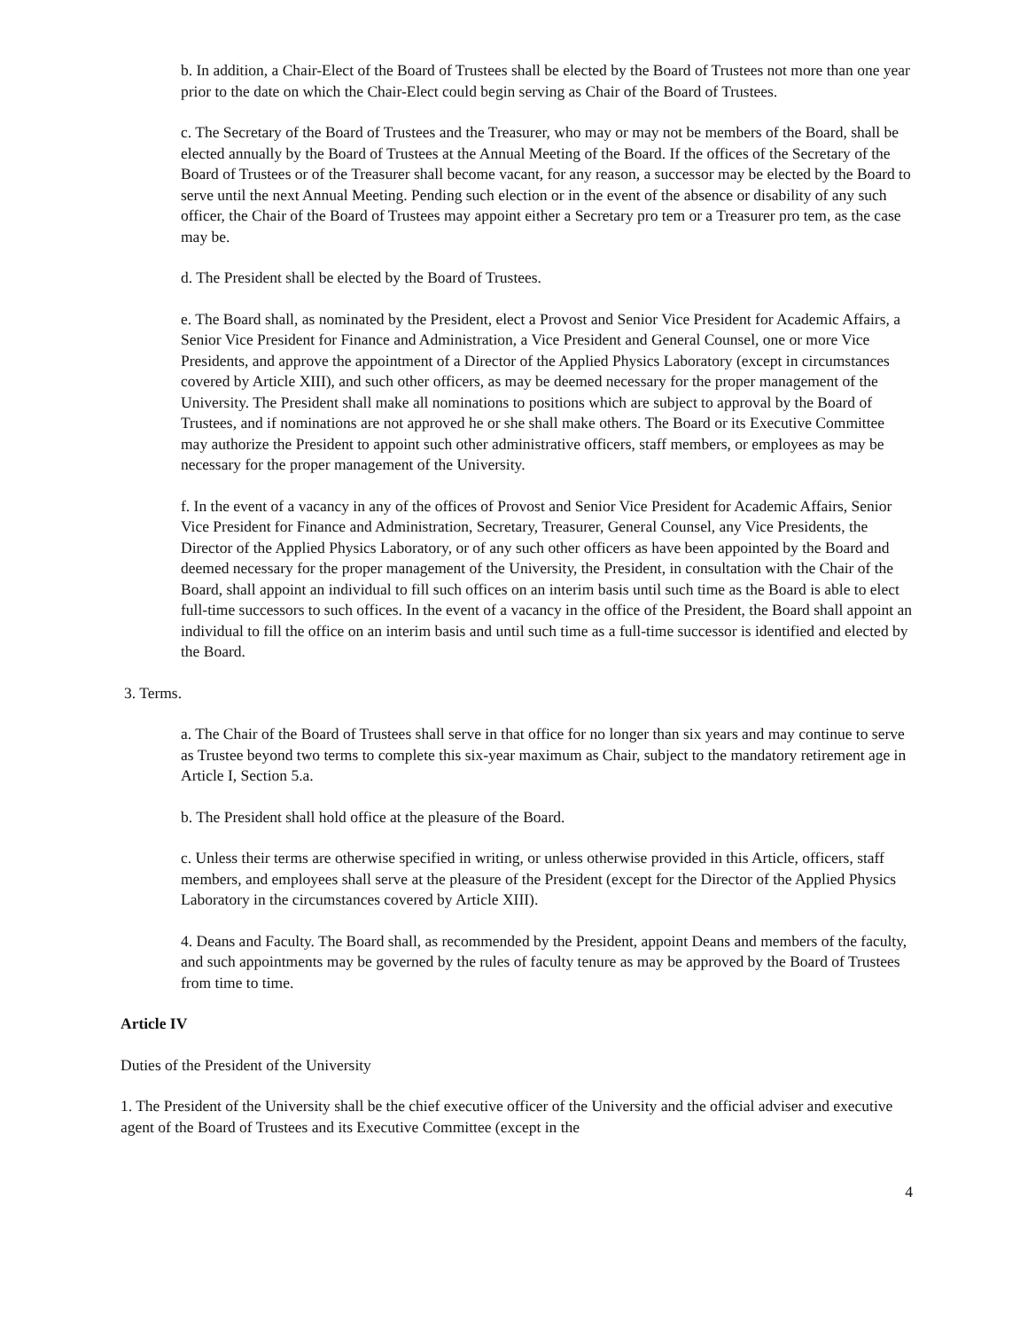b. In addition, a Chair-Elect of the Board of Trustees shall be elected by the Board of Trustees not more than one year prior to the date on which the Chair-Elect could begin serving as Chair of the Board of Trustees.
c. The Secretary of the Board of Trustees and the Treasurer, who may or may not be members of the Board, shall be elected annually by the Board of Trustees at the Annual Meeting of the Board. If the offices of the Secretary of the Board of Trustees or of the Treasurer shall become vacant, for any reason, a successor may be elected by the Board to serve until the next Annual Meeting. Pending such election or in the event of the absence or disability of any such officer, the Chair of the Board of Trustees may appoint either a Secretary pro tem or a Treasurer pro tem, as the case may be.
d. The President shall be elected by the Board of Trustees.
e. The Board shall, as nominated by the President, elect a Provost and Senior Vice President for Academic Affairs, a Senior Vice President for Finance and Administration, a Vice President and General Counsel, one or more Vice Presidents, and approve the appointment of a Director of the Applied Physics Laboratory (except in circumstances covered by Article XIII), and such other officers, as may be deemed necessary for the proper management of the University. The President shall make all nominations to positions which are subject to approval by the Board of Trustees, and if nominations are not approved he or she shall make others. The Board or its Executive Committee may authorize the President to appoint such other administrative officers, staff members, or employees as may be necessary for the proper management of the University.
f. In the event of a vacancy in any of the offices of Provost and Senior Vice President for Academic Affairs, Senior Vice President for Finance and Administration, Secretary, Treasurer, General Counsel, any Vice Presidents, the Director of the Applied Physics Laboratory, or of any such other officers as have been appointed by the Board and deemed necessary for the proper management of the University, the President, in consultation with the Chair of the Board, shall appoint an individual to fill such offices on an interim basis until such time as the Board is able to elect full-time successors to such offices. In the event of a vacancy in the office of the President, the Board shall appoint an individual to fill the office on an interim basis and until such time as a full-time successor is identified and elected by the Board.
3. Terms.
a. The Chair of the Board of Trustees shall serve in that office for no longer than six years and may continue to serve as Trustee beyond two terms to complete this six-year maximum as Chair, subject to the mandatory retirement age in Article I, Section 5.a.
b. The President shall hold office at the pleasure of the Board.
c. Unless their terms are otherwise specified in writing, or unless otherwise provided in this Article, officers, staff members, and employees shall serve at the pleasure of the President (except for the Director of the Applied Physics Laboratory in the circumstances covered by Article XIII).
4. Deans and Faculty. The Board shall, as recommended by the President, appoint Deans and members of the faculty, and such appointments may be governed by the rules of faculty tenure as may be approved by the Board of Trustees from time to time.
Article IV
Duties of the President of the University
1. The President of the University shall be the chief executive officer of the University and the official adviser and executive agent of the Board of Trustees and its Executive Committee (except in the
4